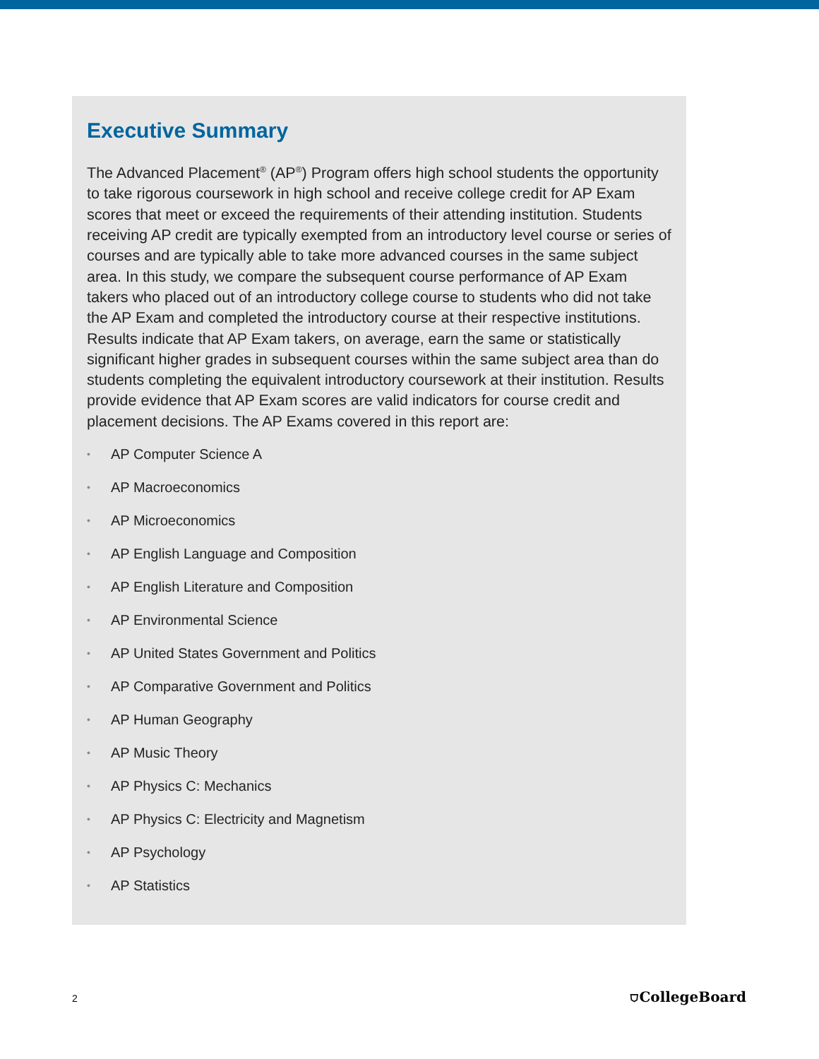Executive Summary
The Advanced Placement<sup>®</sup> (AP<sup>®</sup>) Program offers high school students the opportunity to take rigorous coursework in high school and receive college credit for AP Exam scores that meet or exceed the requirements of their attending institution. Students receiving AP credit are typically exempted from an introductory level course or series of courses and are typically able to take more advanced courses in the same subject area. In this study, we compare the subsequent course performance of AP Exam takers who placed out of an introductory college course to students who did not take the AP Exam and completed the introductory course at their respective institutions. Results indicate that AP Exam takers, on average, earn the same or statistically significant higher grades in subsequent courses within the same subject area than do students completing the equivalent introductory coursework at their institution. Results provide evidence that AP Exam scores are valid indicators for course credit and placement decisions. The AP Exams covered in this report are:
• AP Computer Science A
• AP Macroeconomics
• AP Microeconomics
• AP English Language and Composition
• AP English Literature and Composition
• AP Environmental Science
• AP United States Government and Politics
• AP Comparative Government and Politics
• AP Human Geography
• AP Music Theory
• AP Physics C: Mechanics
• AP Physics C: Electricity and Magnetism
• AP Psychology
• AP Statistics
2
⛉CollegeBoard